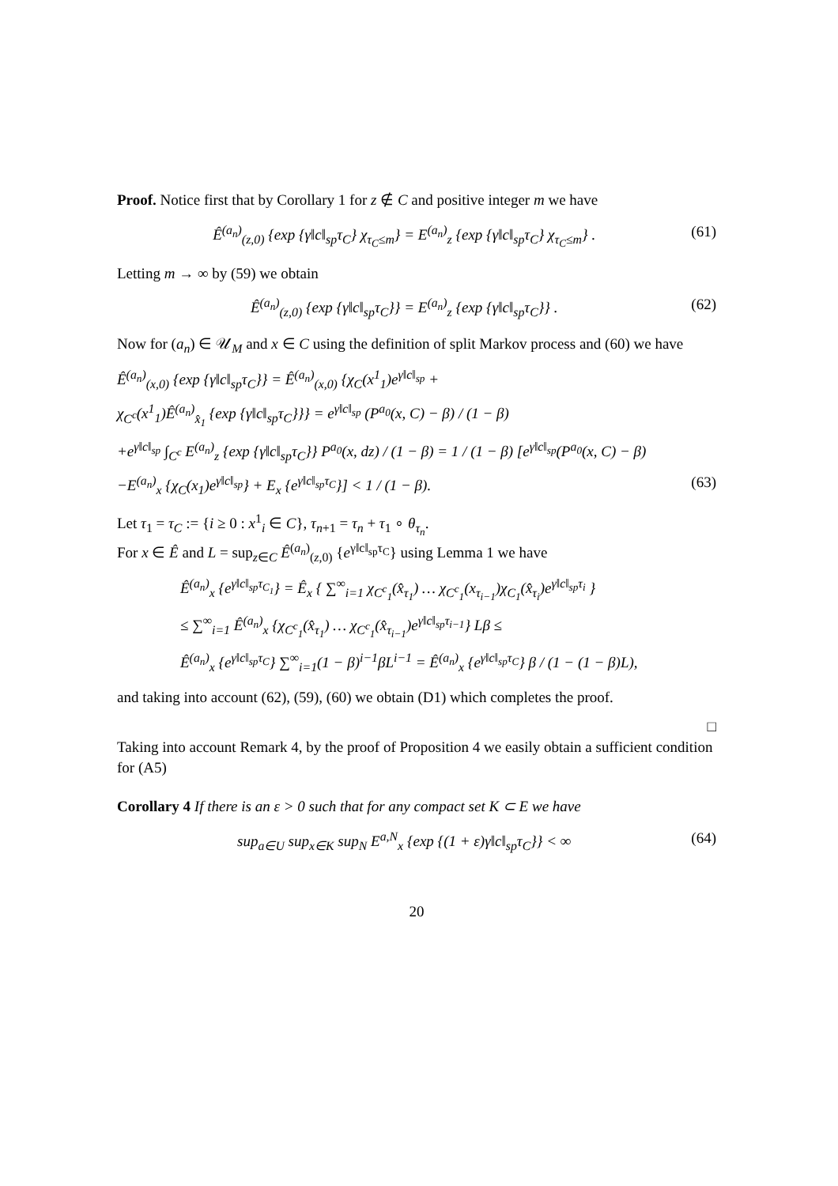Proof. Notice first that by Corollary 1 for z ∉ C and positive integer m we have
Ê<sup>(a<sub>n</sub>)</sup><sub>(z,0)</sub> {exp {γ‖c‖<sub>sp</sub>τ<sub>C</sub>} χ<sub>τ<sub>C</sub>≤m</sub>} = E<sup>(a<sub>n</sub>)</sup><sub>z</sub> {exp {γ‖c‖<sub>sp</sub>τ<sub>C</sub>} χ<sub>τ<sub>C</sub>≤m</sub>} . (61)
Letting m → ∞ by (59) we obtain
Ê<sup>(a<sub>n</sub>)</sup><sub>(z,0)</sub> {exp {γ‖c‖<sub>sp</sub>τ<sub>C</sub>}} = E<sup>(a<sub>n</sub>)</sup><sub>z</sub> {exp {γ‖c‖<sub>sp</sub>τ<sub>C</sub>}} . (62)
Now for (a<sub>n</sub>) ∈ 𝒰<sub>M</sub> and x ∈ C using the definition of split Markov process and (60) we have
Ê<sup>(a<sub>n</sub>)</sup><sub>(x,0)</sub> {exp {γ‖c‖<sub>sp</sub>τ<sub>C</sub>}} = Ê<sup>(a<sub>n</sub>)</sup><sub>(x,0)</sub> {χ<sub>C</sub>(x<sup>1</sup><sub>1</sub>)e<sup>γ‖c‖<sub>sp</sub></sup> +
χ<sub>C<sup>c</sup></sub>(x<sup>1</sup><sub>1</sub>)Ê<sup>(a<sub>n</sub>)</sup><sub>x̂<sub>1</sub></sub> {exp {γ‖c‖<sub>sp</sub>τ<sub>C</sub>}}} = e<sup>γ‖c‖<sub>sp</sub></sup> (P<sup>a<sub>0</sub></sup>(x, C) − β) / (1 − β)
+e<sup>γ‖c‖<sub>sp</sub></sup> ∫<sub>C<sup>c</sup></sub> E<sup>(a<sub>n</sub>)</sup><sub>z</sub> {exp {γ‖c‖<sub>sp</sub>τ<sub>C</sub>}} P<sup>a<sub>0</sub></sup>(x, dz) / (1 − β) = 1 / (1 − β) [e<sup>γ‖c‖<sub>sp</sub></sup>(P<sup>a<sub>0</sub></sup>(x, C) − β)
−E<sup>(a<sub>n</sub>)</sup><sub>x</sub> {χ<sub>C</sub>(x<sub>1</sub>)e<sup>γ‖c‖<sub>sp</sub></sup>} + E<sub>x</sub> {e<sup>γ‖c‖<sub>sp</sub>τ<sub>C</sub></sup>}] < 1 / (1 − β). (63)
Let τ<sub>1</sub> = τ<sub>C</sub> := {i ≥ 0 : x<sup>1</sup><sub>i</sub> ∈ C}, τ<sub>n+1</sub> = τ<sub>n</sub> + τ<sub>1</sub> ∘ θ<sub>τ<sub>n</sub></sub>.
For x ∈ Ê and L = sup<sub>z∈C</sub> Ê<sup>(a<sub>n</sub>)</sup><sub>(z,0)</sub> {e<sup>γ‖c‖<sub>sp</sub>τ<sub>C</sub></sup>} using Lemma 1 we have
Ê<sup>(a<sub>n</sub>)</sup><sub>x</sub> {e<sup>γ‖c‖<sub>sp</sub>τ<sub>C<sub>1</sub></sub></sup>} = Ê<sub>x</sub> { ∑<sup>∞</sup><sub>i=1</sub> χ<sub>C<sup>c</sup><sub>1</sub></sub>(x̂<sub>τ<sub>1</sub></sub>) … χ<sub>C<sup>c</sup><sub>1</sub></sub>(x<sub>τ<sub>i−1</sub></sub>)χ<sub>C<sub>1</sub></sub>(x̂<sub>τ<sub>i</sub></sub>)e<sup>γ‖c‖<sub>sp</sub>τ<sub>i</sub></sup> }
≤ ∑<sup>∞</sup><sub>i=1</sub> Ê<sup>(a<sub>n</sub>)</sup><sub>x</sub> {χ<sub>C<sup>c</sup><sub>1</sub></sub>(x̂<sub>τ<sub>1</sub></sub>) … χ<sub>C<sup>c</sup><sub>1</sub></sub>(x̂<sub>τ<sub>i−1</sub></sub>)e<sup>γ‖c‖<sub>sp</sub>τ<sub>i−1</sub></sup>} Lβ ≤
Ê<sup>(a<sub>n</sub>)</sup><sub>x</sub> {e<sup>γ‖c‖<sub>sp</sub>τ<sub>C</sub></sup>} ∑<sup>∞</sup><sub>i=1</sub>(1 − β)<sup>i−1</sup>βL<sup>i−1</sup> = Ê<sup>(a<sub>n</sub>)</sup><sub>x</sub> {e<sup>γ‖c‖<sub>sp</sub>τ<sub>C</sub></sup>} β / (1 − (1 − β)L),
and taking into account (62), (59), (60) we obtain (D1) which completes the proof.
□
Taking into account Remark 4, by the proof of Proposition 4 we easily obtain a sufficient condition for (A5)
Corollary 4 If there is an ε > 0 such that for any compact set K ⊂ E we have
sup<sub>a∈U</sub> sup<sub>x∈K</sub> sup<sub>N</sub> E<sup>a,N</sup><sub>x</sub> {exp {(1 + ε)γ‖c‖<sub>sp</sub>τ<sub>C</sub>}} < ∞ (64)
20